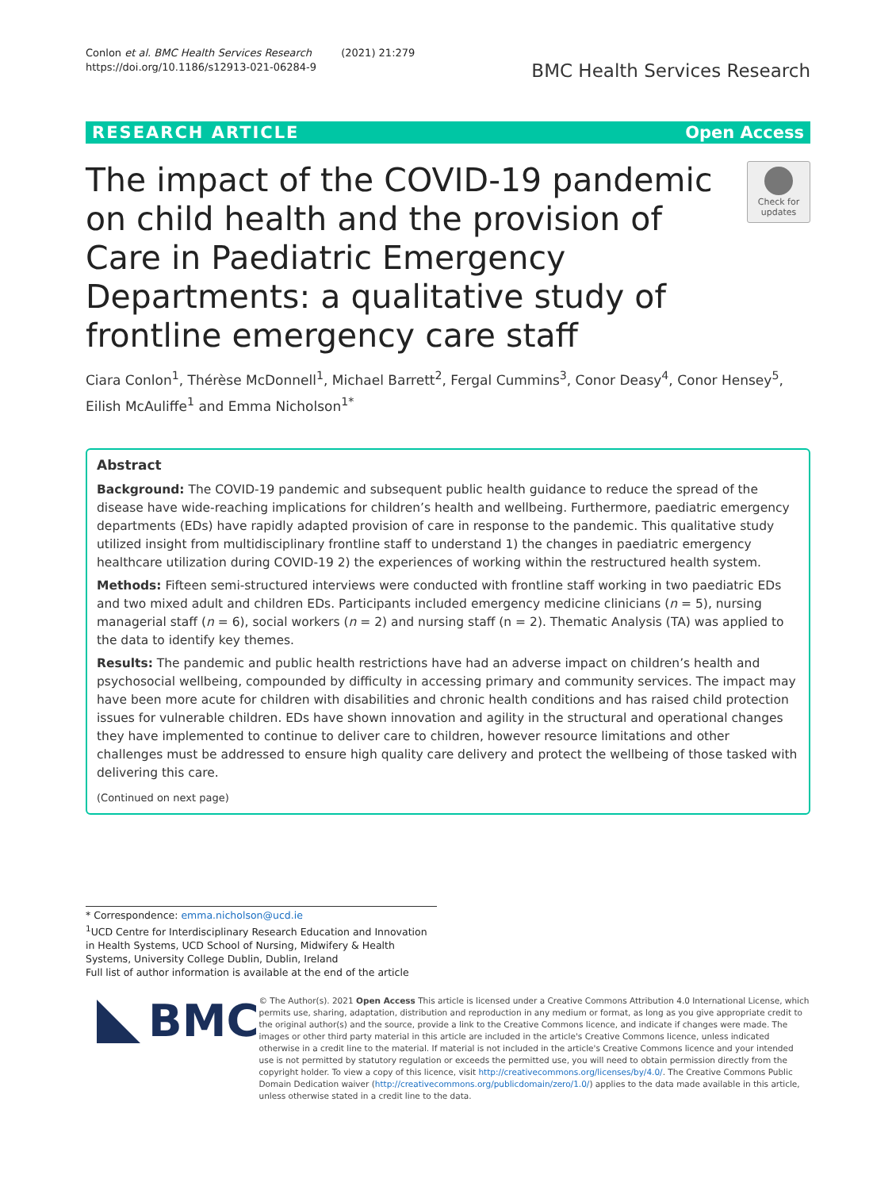Conlon et al. BMC Health Services Research (2021) 21:279
https://doi.org/10.1186/s12913-021-06284-9
BMC Health Services Research
RESEARCH ARTICLE Open Access
The impact of the COVID-19 pandemic on child health and the provision of Care in Paediatric Emergency Departments: a qualitative study of frontline emergency care staff
Check for updates
Ciara Conlon<sup>1</sup>, Thérèse McDonnell<sup>1</sup>, Michael Barrett<sup>2</sup>, Fergal Cummins<sup>3</sup>, Conor Deasy<sup>4</sup>, Conor Hensey<sup>5</sup>, Eilish McAuliffe<sup>1</sup> and Emma Nicholson<sup>1*</sup>
Abstract
Background: The COVID-19 pandemic and subsequent public health guidance to reduce the spread of the disease have wide-reaching implications for children’s health and wellbeing. Furthermore, paediatric emergency departments (EDs) have rapidly adapted provision of care in response to the pandemic. This qualitative study utilized insight from multidisciplinary frontline staff to understand 1) the changes in paediatric emergency healthcare utilization during COVID-19 2) the experiences of working within the restructured health system.
Methods: Fifteen semi-structured interviews were conducted with frontline staff working in two paediatric EDs and two mixed adult and children EDs. Participants included emergency medicine clinicians (n = 5), nursing managerial staff (n = 6), social workers (n = 2) and nursing staff (n = 2). Thematic Analysis (TA) was applied to the data to identify key themes.
Results: The pandemic and public health restrictions have had an adverse impact on children’s health and psychosocial wellbeing, compounded by difficulty in accessing primary and community services. The impact may have been more acute for children with disabilities and chronic health conditions and has raised child protection issues for vulnerable children. EDs have shown innovation and agility in the structural and operational changes they have implemented to continue to deliver care to children, however resource limitations and other challenges must be addressed to ensure high quality care delivery and protect the wellbeing of those tasked with delivering this care.
(Continued on next page)
* Correspondence: emma.nicholson@ucd.ie
<sup>1</sup> UCD Centre for Interdisciplinary Research Education and Innovation in Health Systems, UCD School of Nursing, Midwifery & Health Systems, University College Dublin, Dublin, Ireland
Full list of author information is available at the end of the article
BMC
© The Author(s). 2021 Open Access This article is licensed under a Creative Commons Attribution 4.0 International License, which permits use, sharing, adaptation, distribution and reproduction in any medium or format, as long as you give appropriate credit to the original author(s) and the source, provide a link to the Creative Commons licence, and indicate if changes were made. The images or other third party material in this article are included in the article's Creative Commons licence, unless indicated otherwise in a credit line to the material. If material is not included in the article's Creative Commons licence and your intended use is not permitted by statutory regulation or exceeds the permitted use, you will need to obtain permission directly from the copyright holder. To view a copy of this licence, visit http://creativecommons.org/licenses/by/4.0/. The Creative Commons Public Domain Dedication waiver (http://creativecommons.org/publicdomain/zero/1.0/) applies to the data made available in this article, unless otherwise stated in a credit line to the data.